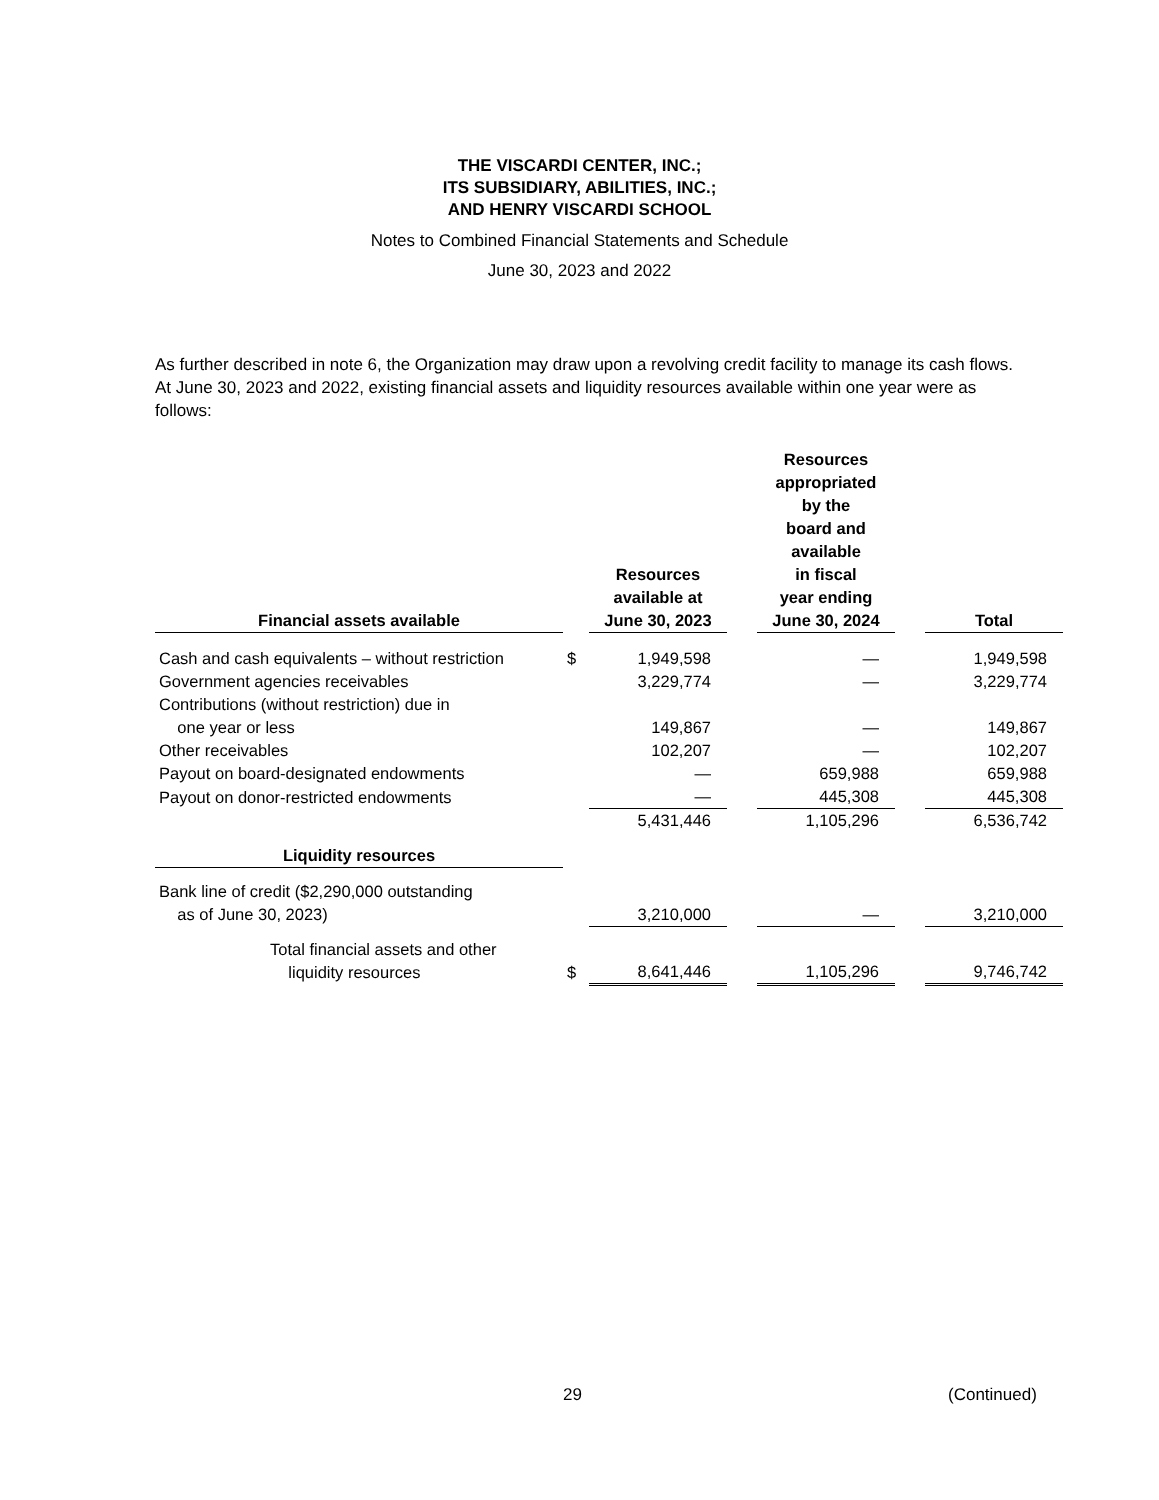THE VISCARDI CENTER, INC.;
ITS SUBSIDIARY, ABILITIES, INC.;
AND HENRY VISCARDI SCHOOL
Notes to Combined Financial Statements and Schedule
June 30, 2023 and 2022
As further described in note 6, the Organization may draw upon a revolving credit facility to manage its cash flows. At June 30, 2023 and 2022, existing financial assets and liquidity resources available within one year were as follows:
| Financial assets available | | Resources available at June 30, 2023 | | Resources appropriated by the board and available in fiscal year ending June 30, 2024 | | Total |
| Cash and cash equivalents – without restriction | $ | 1,949,598 | | — | | 1,949,598 |
| Government agencies receivables | | 3,229,774 | | — | | 3,229,774 |
| Contributions (without restriction) due in one year or less | | 149,867 | | — | | 149,867 |
| Other receivables | | 102,207 | | — | | 102,207 |
| Payout on board-designated endowments | | — | | 659,988 | | 659,988 |
| Payout on donor-restricted endowments | | — | | 445,308 | | 445,308 |
| | | 5,431,446 | | 1,105,296 | | 6,536,742 |
| Liquidity resources | | | | | | |
| Bank line of credit ($2,290,000 outstanding as of June 30, 2023) | | 3,210,000 | | — | | 3,210,000 |
| Total financial assets and other liquidity resources | $ | 8,641,446 | | 1,105,296 | | 9,746,742 |
29 (Continued)